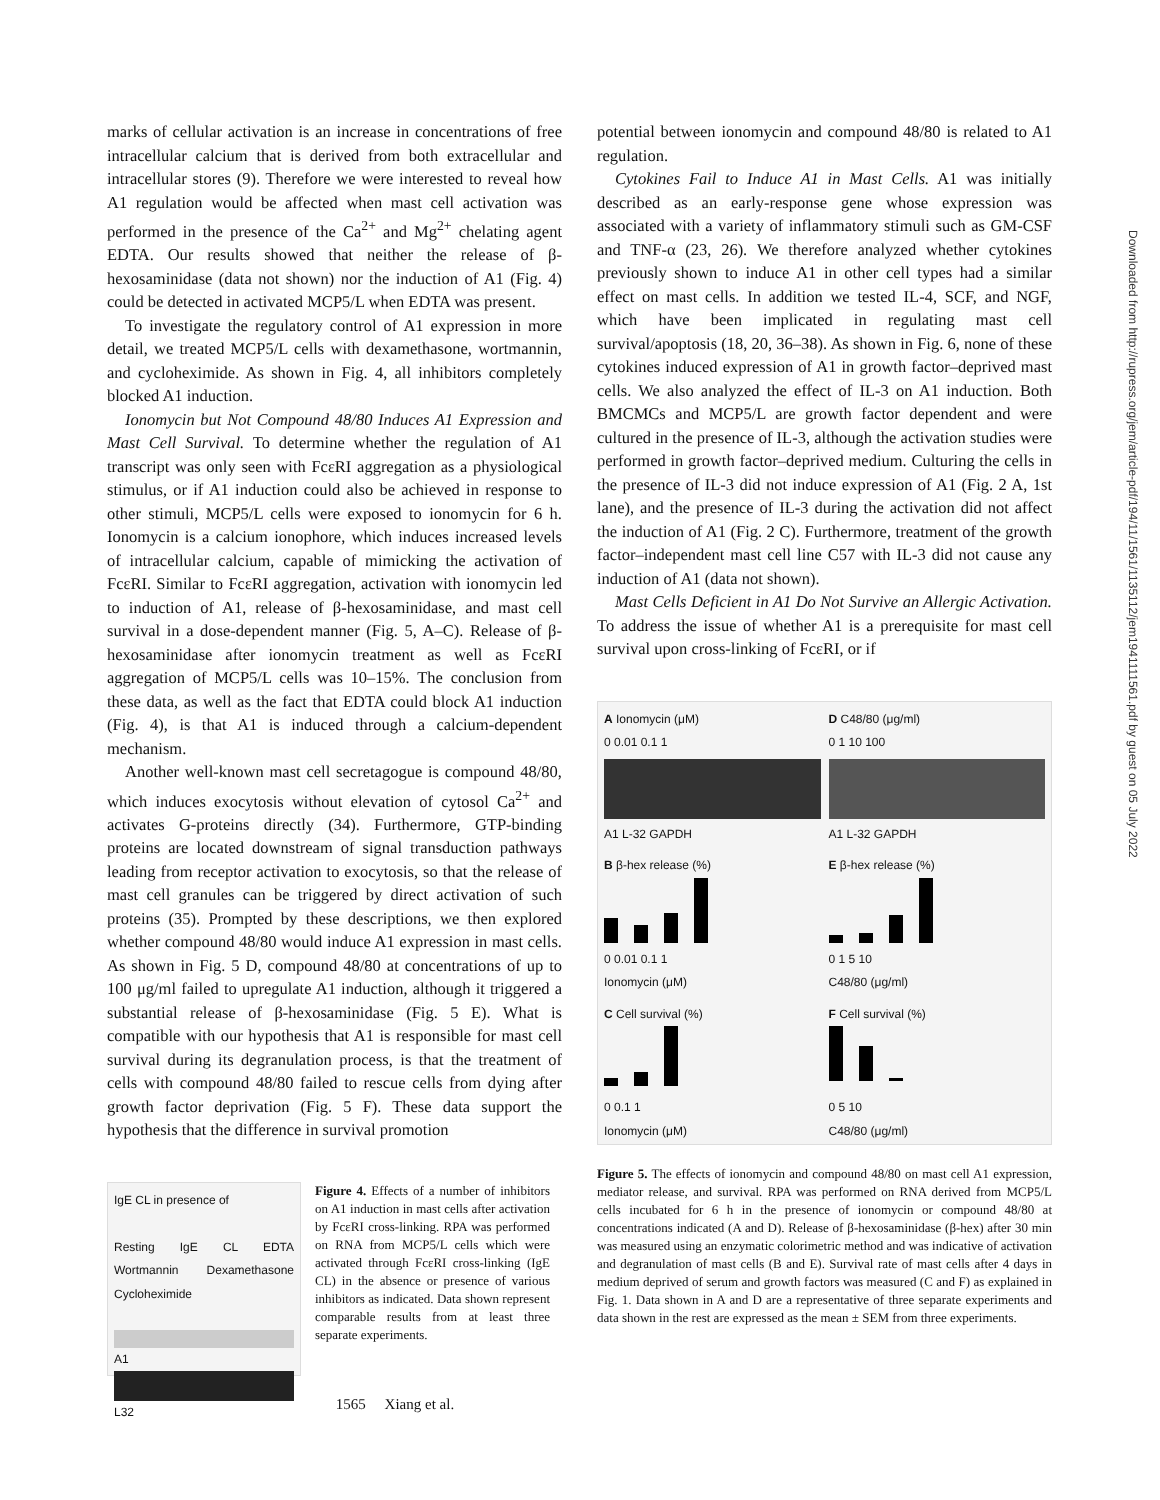Downloaded from http://rupress.org/jem/article-pdf/194/11/1561/1135112/jem1941111561.pdf by guest on 05 July 2022
marks of cellular activation is an increase in concentrations of free intracellular calcium that is derived from both extracellular and intracellular stores (9). Therefore we were interested to reveal how A1 regulation would be affected when mast cell activation was performed in the presence of the Ca<sup>2+</sup> and Mg<sup>2+</sup> chelating agent EDTA. Our results showed that neither the release of β-hexosaminidase (data not shown) nor the induction of A1 (Fig. 4) could be detected in activated MCP5/L when EDTA was present.
To investigate the regulatory control of A1 expression in more detail, we treated MCP5/L cells with dexamethasone, wortmannin, and cycloheximide. As shown in Fig. 4, all inhibitors completely blocked A1 induction.
Ionomycin but Not Compound 48/80 Induces A1 Expression and Mast Cell Survival. To determine whether the regulation of A1 transcript was only seen with FcεRI aggregation as a physiological stimulus, or if A1 induction could also be achieved in response to other stimuli, MCP5/L cells were exposed to ionomycin for 6 h. Ionomycin is a calcium ionophore, which induces increased levels of intracellular calcium, capable of mimicking the activation of FcεRI. Similar to FcεRI aggregation, activation with ionomycin led to induction of A1, release of β-hexosaminidase, and mast cell survival in a dose-dependent manner (Fig. 5, A–C). Release of β-hexosaminidase after ionomycin treatment as well as FcεRI aggregation of MCP5/L cells was 10–15%. The conclusion from these data, as well as the fact that EDTA could block A1 induction (Fig. 4), is that A1 is induced through a calcium-dependent mechanism.
Another well-known mast cell secretagogue is compound 48/80, which induces exocytosis without elevation of cytosol Ca<sup>2+</sup> and activates G-proteins directly (34). Furthermore, GTP-binding proteins are located downstream of signal transduction pathways leading from receptor activation to exocytosis, so that the release of mast cell granules can be triggered by direct activation of such proteins (35). Prompted by these descriptions, we then explored whether compound 48/80 would induce A1 expression in mast cells. As shown in Fig. 5 D, compound 48/80 at concentrations of up to 100 μg/ml failed to upregulate A1 induction, although it triggered a substantial release of β-hexosaminidase (Fig. 5 E). What is compatible with our hypothesis that A1 is responsible for mast cell survival during its degranulation process, is that the treatment of cells with compound 48/80 failed to rescue cells from dying after growth factor deprivation (Fig. 5 F). These data support the hypothesis that the difference in survival promotion
IgE CL in presence of
Resting IgE CL EDTA Wortmannin Dexamethasone Cycloheximide
A1
L32
Figure 4. Effects of a number of inhibitors on A1 induction in mast cells after activation by FcεRI cross-linking. RPA was performed on RNA from MCP5/L cells which were activated through FcεRI cross-linking (IgE CL) in the absence or presence of various inhibitors as indicated. Data shown represent comparable results from at least three separate experiments.
potential between ionomycin and compound 48/80 is related to A1 regulation.
Cytokines Fail to Induce A1 in Mast Cells. A1 was initially described as an early-response gene whose expression was associated with a variety of inflammatory stimuli such as GM-CSF and TNF-α (23, 26). We therefore analyzed whether cytokines previously shown to induce A1 in other cell types had a similar effect on mast cells. In addition we tested IL-4, SCF, and NGF, which have been implicated in regulating mast cell survival/apoptosis (18, 20, 36–38). As shown in Fig. 6, none of these cytokines induced expression of A1 in growth factor–deprived mast cells. We also analyzed the effect of IL-3 on A1 induction. Both BMCMCs and MCP5/L are growth factor dependent and were cultured in the presence of IL-3, although the activation studies were performed in growth factor–deprived medium. Culturing the cells in the presence of IL-3 did not induce expression of A1 (Fig. 2 A, 1st lane), and the presence of IL-3 during the activation did not affect the induction of A1 (Fig. 2 C). Furthermore, treatment of the growth factor–independent mast cell line C57 with IL-3 did not cause any induction of A1 (data not shown).
Mast Cells Deficient in A1 Do Not Survive an Allergic Activation. To address the issue of whether A1 is a prerequisite for mast cell survival upon cross-linking of FcεRI, or if
A Ionomycin (μM)
0 0.01 0.1 1
A1 L-32 GAPDH
D C48/80 (μg/ml)
0 1 10 100
A1 L-32 GAPDH
B β-hex release (%)
0 0.01 0.1 1
Ionomycin (μM)
E β-hex release (%)
0 1 5 10
C48/80 (μg/ml)
C Cell survival (%)
0 0.1 1
Ionomycin (μM)
F Cell survival (%)
0 5 10
C48/80 (μg/ml)
Figure 5. The effects of ionomycin and compound 48/80 on mast cell A1 expression, mediator release, and survival. RPA was performed on RNA derived from MCP5/L cells incubated for 6 h in the presence of ionomycin or compound 48/80 at concentrations indicated (A and D). Release of β-hexosaminidase (β-hex) after 30 min was measured using an enzymatic colorimetric method and was indicative of activation and degranulation of mast cells (B and E). Survival rate of mast cells after 4 days in medium deprived of serum and growth factors was measured (C and F) as explained in Fig. 1. Data shown in A and D are a representative of three separate experiments and data shown in the rest are expressed as the mean ± SEM from three experiments.
1565 Xiang et al.